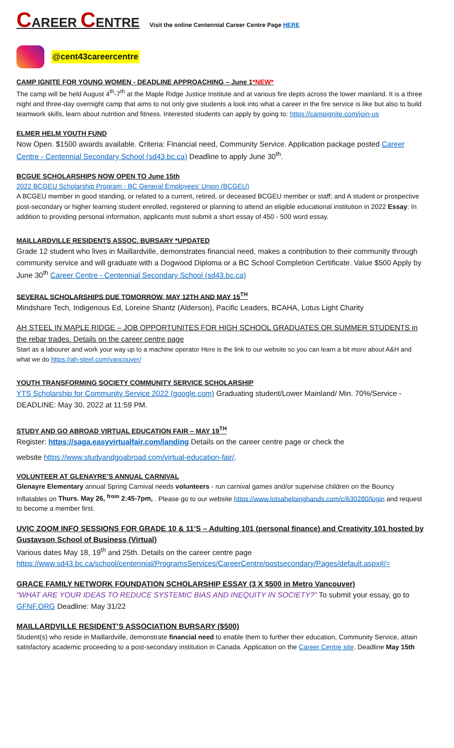CAREER CENTRE Visit the online Centennial Career Centre Page HERE
@cent43careercentre
CAMP IGNITE FOR YOUNG WOMEN - DEADLINE APPROACHING – June 1*NEW*
The camp will be held August 4<sup>th</sup>-7<sup>th</sup> at the Maple Ridge Justice Institute and at various fire depts across the lower mainland. It is a three night and three-day overnight camp that aims to not only give students a look into what a career in the fire service is like but also to build teamwork skills, learn about nutrition and fitness. Interested students can apply by going to: https://campignite.com/join-us
ELMER HELM YOUTH FUND
Now Open. $1500 awards available. Criteria: Financial need, Community Service. Application package posted Career Centre - Centennial Secondary School (sd43.bc.ca) Deadline to apply June 30<sup>th</sup>.
BCGUE SCHOLARSHIPS NOW OPEN TO June 15th
2022 BCGEU Scholarship Program - BC General Employees' Union (BCGEU)
A BCGEU member in good standing, or related to a current, retired, or deceased BCGEU member or staff; and A student or prospective post-secondary or higher learning student enrolled, registered or planning to attend an eligible educational institution in 2022 Essay: In addition to providing personal information, applicants must submit a short essay of 450 - 500 word essay.
MAILLARDVILLE RESIDENTS ASSOC. BURSARY *UPDATED
Grade 12 student who lives in Maillardville, demonstrates financial need, makes a contribution to their community through community service and will graduate with a Dogwood Diploma or a BC School Completion Certificate. Value $500 Apply by June 30<sup>th</sup> Career Centre - Centennial Secondary School (sd43.bc.ca)
SEVERAL SCHOLARSHIPS DUE TOMORROW, MAY 12TH AND MAY 15<sup>TH</sup>
Mindshare Tech, Indigenous Ed, Loreine Shantz (Alderson), Pacific Leaders, BCAHA, Lotus Light Charity
AH STEEL IN MAPLE RIDGE – JOB OPPORTUNITES FOR HIGH SCHOOL GRADUATES OR SUMMER STUDENTS in the rebar trades. Details on the career centre page
Start as a labourer and work your way up to a machine operator Here is the link to our website so you can learn a bit more about A&H and what we do https://ah-steel.com/vancouver/
YOUTH TRANSFORMING SOCIETY COMMUNITY SERVICE SCHOLARSHIP
YTS Scholarship for Community Service 2022 (google.com) Graduating student/Lower Mainland/ Min. 70%/Service - DEADLINE: May 30, 2022 at 11:59 PM.
STUDY AND GO ABROAD VIRTUAL EDUCATION FAIR – MAY 19<sup>TH</sup>
Register: https://saga.easyvirtualfair.com/landing Details on the career centre page or check the
website https://www.studyandgoabroad.com/virtual-education-fair/.
VOLUNTEER AT GLENAYRE’S ANNUAL CARNIVAL
Glenayre Elementary annual Spring Carnival needs volunteers - run carnival games and/or supervise children on the Bouncy Inflatables on Thurs. May 26, <sup>from</sup> 2:45-7pm, . Please go to our website https://www.lotsahelpinghands.com/c/630280/login and request to become a member first.
UVIC ZOOM INFO SESSIONS FOR GRADE 10 & 11’S – Adulting 101 (personal finance) and Creativity 101 hosted by Gustavson School of Business (Virtual)
Various dates May 18, 19<sup>th</sup> and 25th. Details on the career centre page https://www.sd43.bc.ca/school/centennial/ProgramsServices/CareerCentre/postsecondary/Pages/default.aspx#/=
GRACE FAMILY NETWORK FOUNDATION SCHOLARSHIP ESSAY (3 X $500 in Metro Vancouver)
“WHAT ARE YOUR IDEAS TO REDUCE SYSTEMIC BIAS AND INEQUITY IN SOCIETY?” To submit your essay, go to GFNF.ORG Deadline: May 31/22
MAILLARDVILLE RESIDENT’S ASSOCIATION BURSARY ($500)
Student(s) who reside in Maillardville, demonstrate financial need to enable them to further their education, Community Service, attain satisfactory academic proceeding to a post-secondary institution in Canada. Application on the Career Centre site. Deadline May 15th